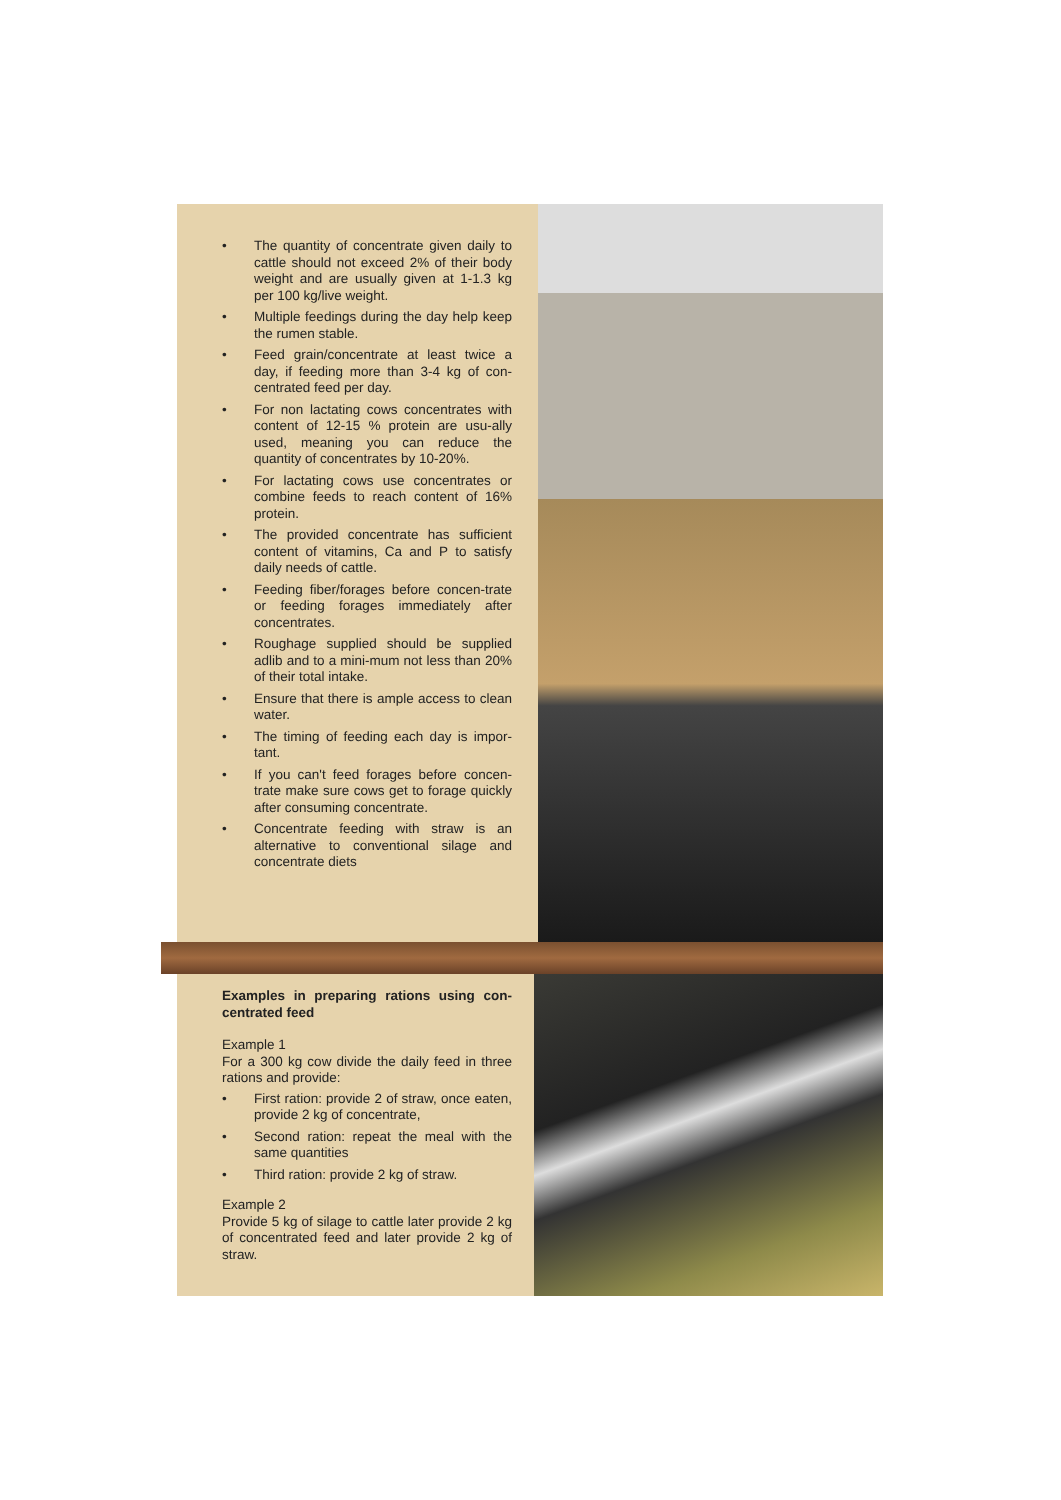• The quantity of concentrate given daily to cattle should not exceed 2% of their body weight and are usually given at 1-1.3 kg per 100 kg/live weight.
• Multiple feedings during the day help keep the rumen stable.
• Feed grain/concentrate at least twice a day, if feeding more than 3-4 kg of con-centrated feed per day.
• For non lactating cows concentrates with content of 12-15 % protein are usu-ally used, meaning you can reduce the quantity of concentrates by 10-20%.
• For lactating cows use concentrates or combine feeds to reach content of 16% protein.
• The provided concentrate has sufficient content of vitamins, Ca and P to satisfy daily needs of cattle.
• Feeding fiber/forages before concen-trate or feeding forages immediately after concentrates.
• Roughage supplied should be supplied adlib and to a mini-mum not less than 20% of their total intake.
• Ensure that there is ample access to clean water.
• The timing of feeding each day is impor-tant.
• If you can't feed forages before concen-trate make sure cows get to forage quickly after consuming concentrate.
• Concentrate feeding with straw is an alternative to conventional silage and concentrate diets
Examples in preparing rations using con-centrated feed
Example 1
For a 300 kg cow divide the daily feed in three rations and provide:
• First ration: provide 2 of straw, once eaten, provide 2 kg of concentrate,
• Second ration: repeat the meal with the same quantities
• Third ration: provide 2 kg of straw.
Example 2
Provide 5 kg of silage to cattle later provide 2 kg of concentrated feed and later provide 2 kg of straw.